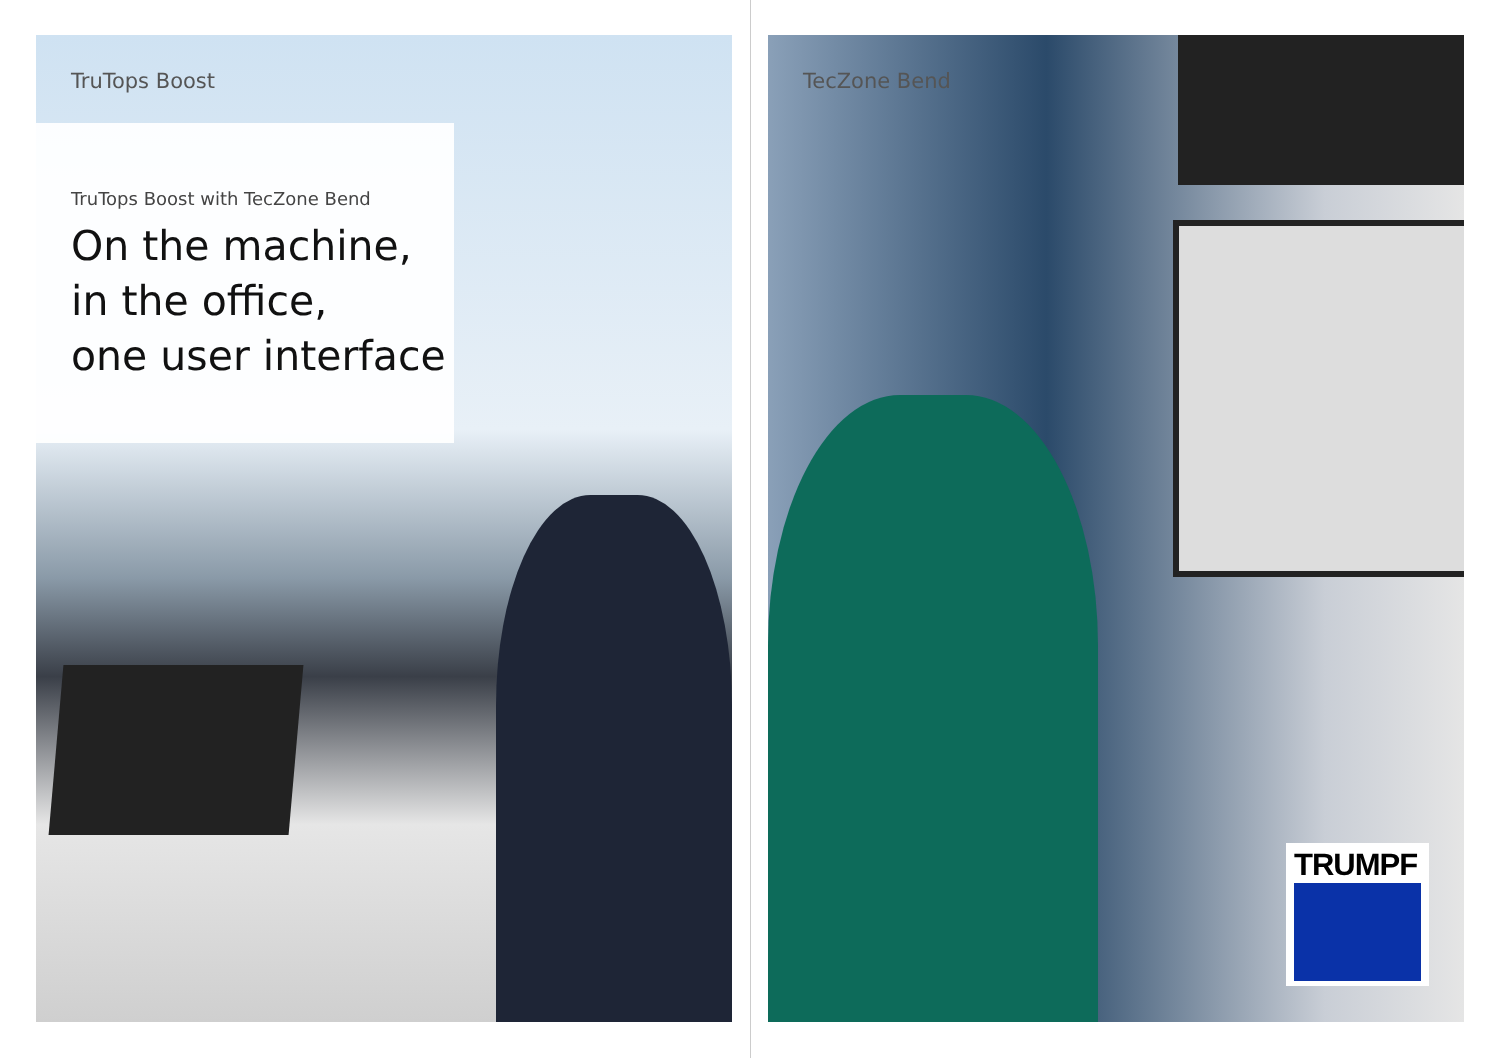TruTops Boost
TruTops Boost with TecZone Bend
On the machine,
in the office,
one user interface
TecZone Bend
TRUMPF